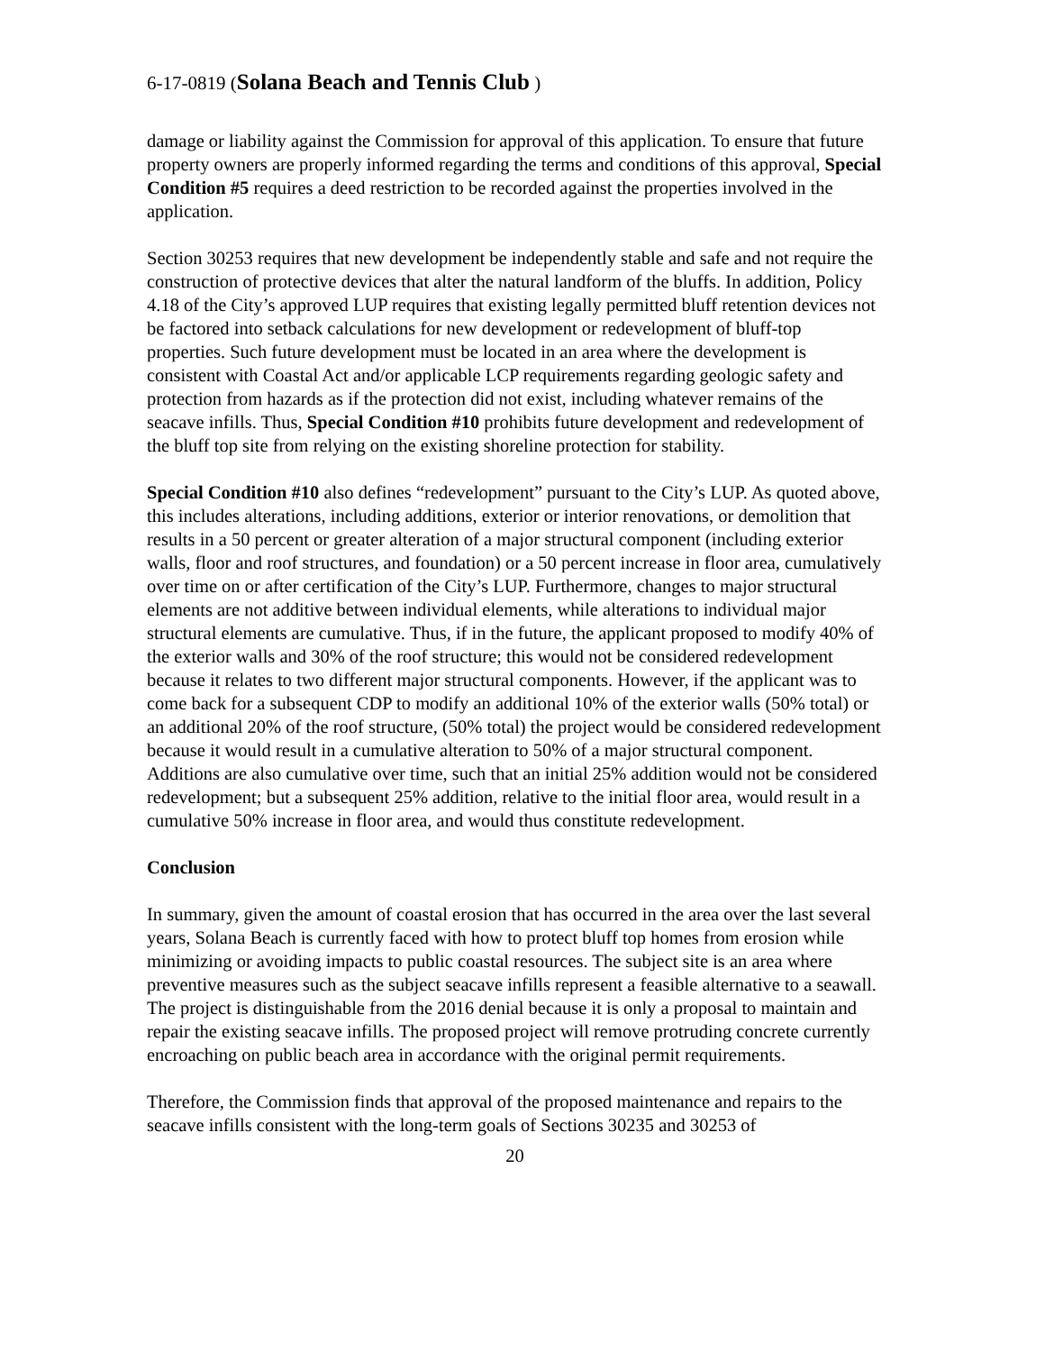6-17-0819 (Solana Beach and Tennis Club )
damage or liability against the Commission for approval of this application. To ensure that future property owners are properly informed regarding the terms and conditions of this approval, Special Condition #5 requires a deed restriction to be recorded against the properties involved in the application.
Section 30253 requires that new development be independently stable and safe and not require the construction of protective devices that alter the natural landform of the bluffs. In addition, Policy 4.18 of the City’s approved LUP requires that existing legally permitted bluff retention devices not be factored into setback calculations for new development or redevelopment of bluff-top properties. Such future development must be located in an area where the development is consistent with Coastal Act and/or applicable LCP requirements regarding geologic safety and protection from hazards as if the protection did not exist, including whatever remains of the seacave infills. Thus, Special Condition #10 prohibits future development and redevelopment of the bluff top site from relying on the existing shoreline protection for stability.
Special Condition #10 also defines “redevelopment” pursuant to the City’s LUP. As quoted above, this includes alterations, including additions, exterior or interior renovations, or demolition that results in a 50 percent or greater alteration of a major structural component (including exterior walls, floor and roof structures, and foundation) or a 50 percent increase in floor area, cumulatively over time on or after certification of the City’s LUP. Furthermore, changes to major structural elements are not additive between individual elements, while alterations to individual major structural elements are cumulative. Thus, if in the future, the applicant proposed to modify 40% of the exterior walls and 30% of the roof structure; this would not be considered redevelopment because it relates to two different major structural components. However, if the applicant was to come back for a subsequent CDP to modify an additional 10% of the exterior walls (50% total) or an additional 20% of the roof structure, (50% total) the project would be considered redevelopment because it would result in a cumulative alteration to 50% of a major structural component. Additions are also cumulative over time, such that an initial 25% addition would not be considered redevelopment; but a subsequent 25% addition, relative to the initial floor area, would result in a cumulative 50% increase in floor area, and would thus constitute redevelopment.
Conclusion
In summary, given the amount of coastal erosion that has occurred in the area over the last several years, Solana Beach is currently faced with how to protect bluff top homes from erosion while minimizing or avoiding impacts to public coastal resources. The subject site is an area where preventive measures such as the subject seacave infills represent a feasible alternative to a seawall. The project is distinguishable from the 2016 denial because it is only a proposal to maintain and repair the existing seacave infills. The proposed project will remove protruding concrete currently encroaching on public beach area in accordance with the original permit requirements.
Therefore, the Commission finds that approval of the proposed maintenance and repairs to the seacave infills consistent with the long-term goals of Sections 30235 and 30253 of
20